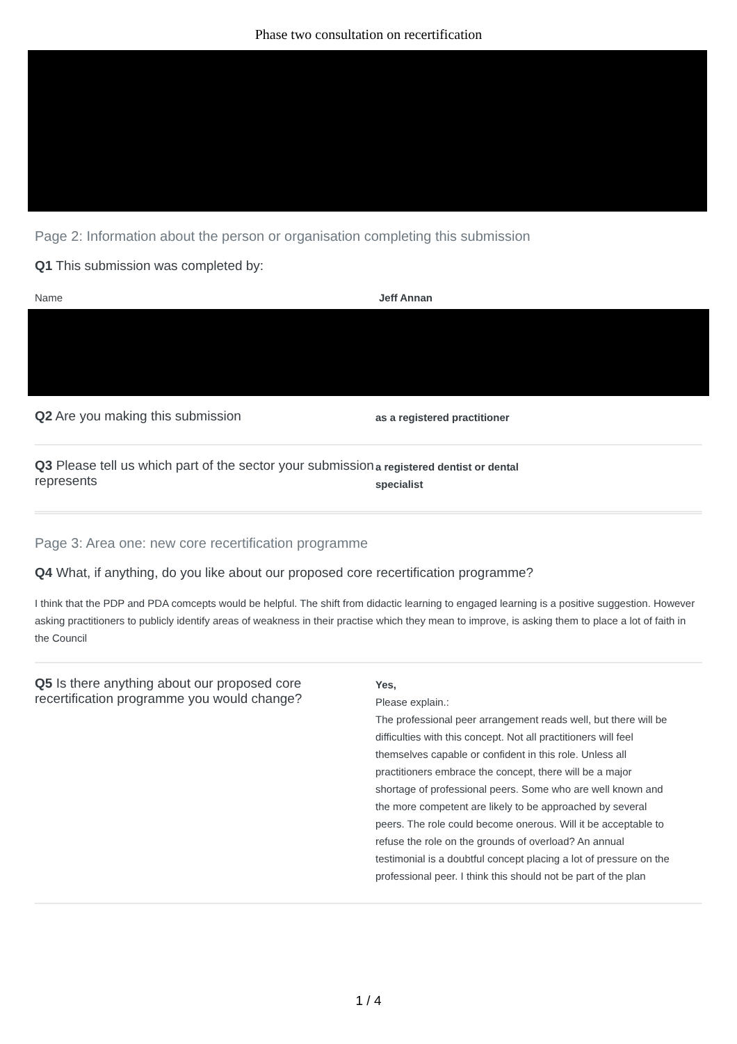Phase two consultation on recertification
Page 2: Information about the person or organisation completing this submission
Q1 This submission was completed by:
Name Jeff Annan
Q2 Are you making this submission
as a registered practitioner
Q3 Please tell us which part of the sector your submission represents
a registered dentist or dental
specialist
Page 3: Area one: new core recertification programme
Q4 What, if anything, do you like about our proposed core recertification programme?
I think that the PDP and PDA comcepts would be helpful. The shift from didactic learning to engaged learning is a positive suggestion. However asking practitioners to publicly identify areas of weakness in their practise which they mean to improve, is asking them to place a lot of faith in the Council
Q5 Is there anything about our proposed core recertification programme you would change?
Yes,
Please explain.:
The professional peer arrangement reads well, but there will be difficulties with this concept. Not all practitioners will feel themselves capable or confident in this role. Unless all practitioners embrace the concept, there will be a major shortage of professional peers. Some who are well known and the more competent are likely to be approached by several peers. The role could become onerous. Will it be acceptable to refuse the role on the grounds of overload? An annual testimonial is a doubtful concept placing a lot of pressure on the professional peer. I think this should not be part of the plan
1 / 4